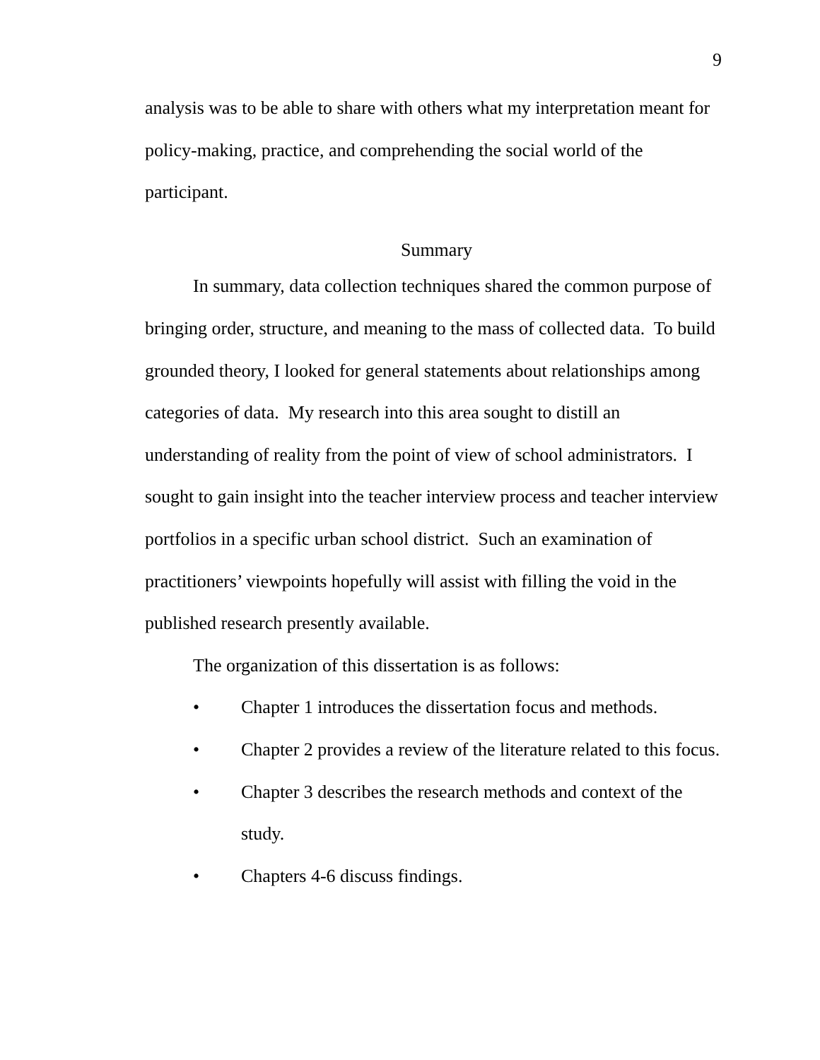9
analysis was to be able to share with others what my interpretation meant for policy-making, practice, and comprehending the social world of the participant.
Summary
In summary, data collection techniques shared the common purpose of bringing order, structure, and meaning to the mass of collected data. To build grounded theory, I looked for general statements about relationships among categories of data. My research into this area sought to distill an understanding of reality from the point of view of school administrators. I sought to gain insight into the teacher interview process and teacher interview portfolios in a specific urban school district. Such an examination of practitioners’ viewpoints hopefully will assist with filling the void in the published research presently available.
The organization of this dissertation is as follows:
• Chapter 1 introduces the dissertation focus and methods.
• Chapter 2 provides a review of the literature related to this focus.
• Chapter 3 describes the research methods and context of the study.
• Chapters 4-6 discuss findings.